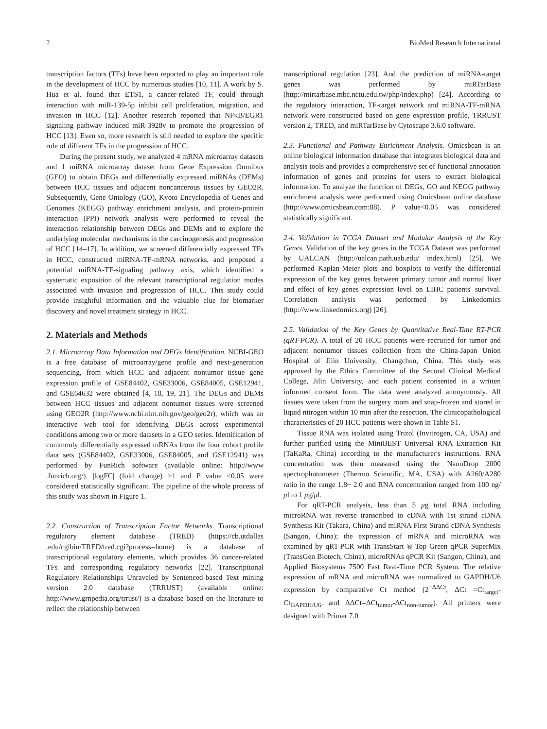2 BioMed Research International
transcription factors (TFs) have been reported to play an important role in the development of HCC by numerous studies [10, 11]. A work by S. Hua et al. found that ETS1, a cancer-related TF, could through interaction with miR-139-5p inhibit cell proliferation, migration, and invasion in HCC [12]. Another research reported that NFκB/EGR1 signaling pathway induced miR-3928v to promote the progression of HCC [13]. Even so, more research is still needed to explore the specific role of different TFs in the progression of HCC.
During the present study, we analyzed 4 mRNA microarray datasets and 1 miRNA microarray dataset from Gene Expression Omnibus (GEO) to obtain DEGs and differentially expressed miRNAs (DEMs) between HCC tissues and adjacent noncancerous tissues by GEO2R. Subsequently, Gene Ontology (GO), Kyoto Encyclopedia of Genes and Genomes (KEGG) pathway enrichment analysis, and protein-protein interaction (PPI) network analysis were performed to reveal the interaction relationship between DEGs and DEMs and to explore the underlying molecular mechanisms in the carcinogenesis and progression of HCC [14–17]. In addition, we screened differentially expressed TFs in HCC, constructed miRNA-TF-mRNA networks, and proposed a potential miRNA-TF-signaling pathway axis, which identified a systematic exposition of the relevant transcriptional regulation modes associated with invasion and progression of HCC. This study could provide insightful information and the valuable clue for biomarker discovery and novel treatment strategy in HCC.
2. Materials and Methods
2.1. Microarray Data Information and DEGs Identification. NCBI-GEO is a free database of microarray/gene profile and next-generation sequencing, from which HCC and adjacent nontumor tissue gene expression profile of GSE84402, GSE33006, GSE84005, GSE12941, and GSE64632 were obtained [4, 18, 19, 21]. The DEGs and DEMs between HCC tissues and adjacent nontumor tissues were screened using GEO2R (http://www.ncbi.nlm.nih.gov/geo/geo2r), which was an interactive web tool for identifying DEGs across experimental conditions among two or more datasets in a GEO series. Identification of commonly differentially expressed mRNAs from the four cohort profile data sets (GSE84402, GSE33006, GSE84005, and GSE12941) was performed by FunRich software (available online: http://www .funrich.org/). |logFC| (fold change) >1 and P value <0.05 were considered statistically significant. The pipeline of the whole process of this study was shown in Figure 1.
2.2. Construction of Transcription Factor Networks. Transcriptional regulatory element database (TRED) (https://cb.utdallas .edu/cgibin/TRED/tred.cgi?process=home) is a database of transcriptional regulatory elements, which provides 36 cancer-related TFs and corresponding regulatory networks [22]. Transcriptional Regulatory Relationships Unraveled by Sentenced-based Text mining version 2.0 database (TRRUST) (available online: http://www.grnpedia.org/trrust/) is a database based on the literature to reflect the relationship between
transcriptional regulation [23]. And the prediction of miRNA-target genes was performed by miRTarBase (http://mirtarbase.mbc.nctu.edu.tw/php/index.php) [24]. According to the regulatory interaction, TF-target network and miRNA-TF-mRNA network were constructed based on gene expression profile, TRRUST version 2, TRED, and miRTarBase by Cytoscape 3.6.0 software.
2.3. Functional and Pathway Enrichment Analysis. Omicsbean is an online biological information database that integrates biological data and analysis tools and provides a comprehensive set of functional annotation information of genes and proteins for users to extract biological information. To analyze the function of DEGs, GO and KEGG pathway enrichment analysis were performed using Omicsbean online database (http://www.omicsbean.com:88). P value<0.05 was considered statistically significant.
2.4. Validation in TCGA Dataset and Modular Analysis of the Key Genes. Validation of the key genes in the TCGA Dataset was performed by UALCAN (http://ualcan.path.uab.edu/ index.html) [25]. We performed Kaplan-Meier plots and boxplots to verify the differential expression of the key genes between primary tumor and normal liver and effect of key genes expression level on LIHC patients' survival. Correlation analysis was performed by Linkedomics (http://www.linkedomics.org) [26].
2.5. Validation of the Key Genes by Quantitative Real-Time RT-PCR (qRT-PCR). A total of 20 HCC patients were recruited for tumor and adjacent nontumor tissues collection from the China-Japan Union Hospital of Jilin University, Changchun, China. This study was approved by the Ethics Committee of the Second Clinical Medical College, Jilin University, and each patient consented in a written informed consent form. The data were analyzed anonymously. All tissues were taken from the surgery room and snap-frozen and stored in liquid nitrogen within 10 min after the resection. The clinicopathological characteristics of 20 HCC patients were shown in Table S1.
Tissue RNA was isolated using Trizol (Invitrogen, CA, USA) and further purified using the MiniBEST Universal RNA Extraction Kit (TaKaRa, China) according to the manufacturer's instructions. RNA concentration was then measured using the NanoDrop 2000 spectrophotometer (Thermo Scientific, MA, USA) with A260/A280 ratio in the range 1.8~ 2.0 and RNA concentration ranged from 100 ng/μl to 1 μg/μl.
For qRT-PCR analysis, less than 5 μg total RNA including microRNA was reverse transcribed to cDNA with 1st strand cDNA Synthesis Kit (Takara, China) and miRNA First Strand cDNA Synthesis (Sangon, China); the expression of mRNA and microRNA was examined by qRT-PCR with TransStart ® Top Green qPCR SuperMix (TransGen Biotech, China), microRNAs qPCR Kit (Sangon, China), and Applied Biosystems 7500 Fast Real-Time PCR System. The relative expression of mRNA and microRNA was normalized to GAPDH/U6 expression by comparative Ct method (2<sup>−ΔΔCt</sup>, ΔCt =Ct<sub>target</sub>-Ct<sub>GAPDH/U6</sub>, and ΔΔCt=ΔCt<sub>tumor</sub>-ΔCt<sub>non-tumor</sub>). All primers were designed with Primer 7.0